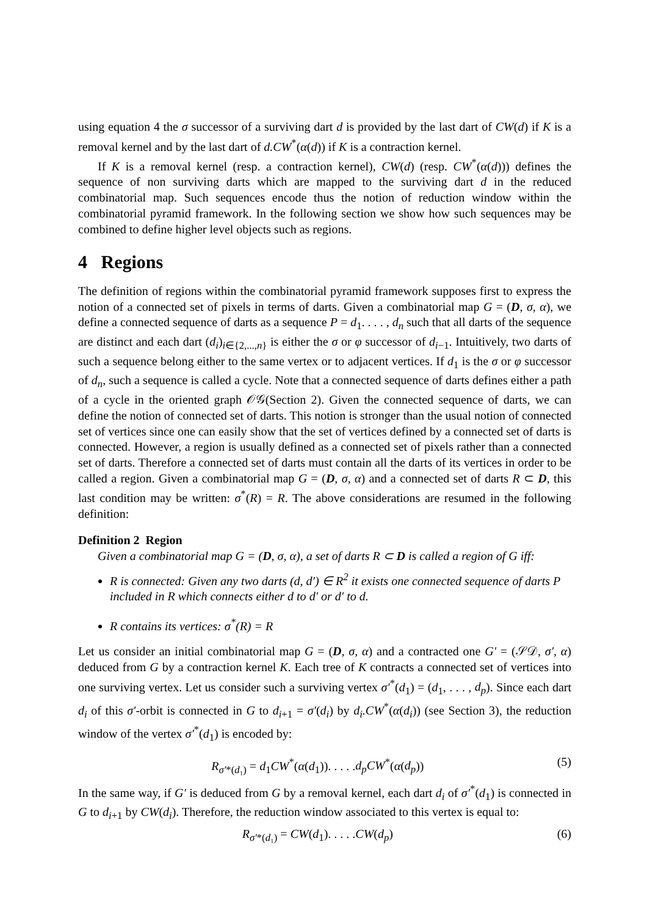using equation 4 the σ successor of a surviving dart d is provided by the last dart of CW(d) if K is a removal kernel and by the last dart of d.CW<sup>*</sup>(α(d)) if K is a contraction kernel.
If K is a removal kernel (resp. a contraction kernel), CW(d) (resp. CW<sup>*</sup>(α(d))) defines the sequence of non surviving darts which are mapped to the surviving dart d in the reduced combinatorial map. Such sequences encode thus the notion of reduction window within the combinatorial pyramid framework. In the following section we show how such sequences may be combined to define higher level objects such as regions.
4 Regions
The definition of regions within the combinatorial pyramid framework supposes first to express the notion of a connected set of pixels in terms of darts. Given a combinatorial map G = (D, σ, α), we define a connected sequence of darts as a sequence P = d<sub>1</sub>. . . . , d<sub>n</sub> such that all darts of the sequence are distinct and each dart (d<sub>i</sub>)<sub>i∈{2,...,n}</sub> is either the σ or φ successor of d<sub>i−1</sub>. Intuitively, two darts of such a sequence belong either to the same vertex or to adjacent vertices. If d<sub>1</sub> is the σ or φ successor of d<sub>n</sub>, such a sequence is called a cycle. Note that a connected sequence of darts defines either a path of a cycle in the oriented graph 𝒪𝒢(Section 2). Given the connected sequence of darts, we can define the notion of connected set of darts. This notion is stronger than the usual notion of connected set of vertices since one can easily show that the set of vertices defined by a connected set of darts is connected. However, a region is usually defined as a connected set of pixels rather than a connected set of darts. Therefore a connected set of darts must contain all the darts of its vertices in order to be called a region. Given a combinatorial map G = (D, σ, α) and a connected set of darts R ⊂ D, this last condition may be written: σ<sup>*</sup>(R) = R. The above considerations are resumed in the following definition:
Definition 2 Region
Given a combinatorial map G = (D, σ, α), a set of darts R ⊂ D is called a region of G iff:
R is connected: Given any two darts (d, d′) ∈ R<sup>2</sup> it exists one connected sequence of darts P included in R which connects either d to d′ or d′ to d.
R contains its vertices: σ<sup>*</sup>(R) = R
Let us consider an initial combinatorial map G = (D, σ, α) and a contracted one G′ = (𝒮𝒟, σ′, α) deduced from G by a contraction kernel K. Each tree of K contracts a connected set of vertices into one surviving vertex. Let us consider such a surviving vertex σ′<sup>*</sup>(d<sub>1</sub>) = (d<sub>1</sub>, . . . , d<sub>p</sub>). Since each dart d<sub>i</sub> of this σ′-orbit is connected in G to d<sub>i+1</sub> = σ′(d<sub>i</sub>) by d<sub>i</sub>.CW<sup>*</sup>(α(d<sub>i</sub>)) (see Section 3), the reduction window of the vertex σ′<sup>*</sup>(d<sub>1</sub>) is encoded by:
R<sub>σ′*(d₁)</sub> = d<sub>1</sub>CW<sup>*</sup>(α(d<sub>1</sub>)). . . . .d<sub>p</sub>CW<sup>*</sup>(α(d<sub>p</sub>)) (5)
In the same way, if G′ is deduced from G by a removal kernel, each dart d<sub>i</sub> of σ′<sup>*</sup>(d<sub>1</sub>) is connected in G to d<sub>i+1</sub> by CW(d<sub>i</sub>). Therefore, the reduction window associated to this vertex is equal to:
R<sub>σ′*(d₁)</sub> = CW(d<sub>1</sub>). . . . .CW(d<sub>p</sub>) (6)